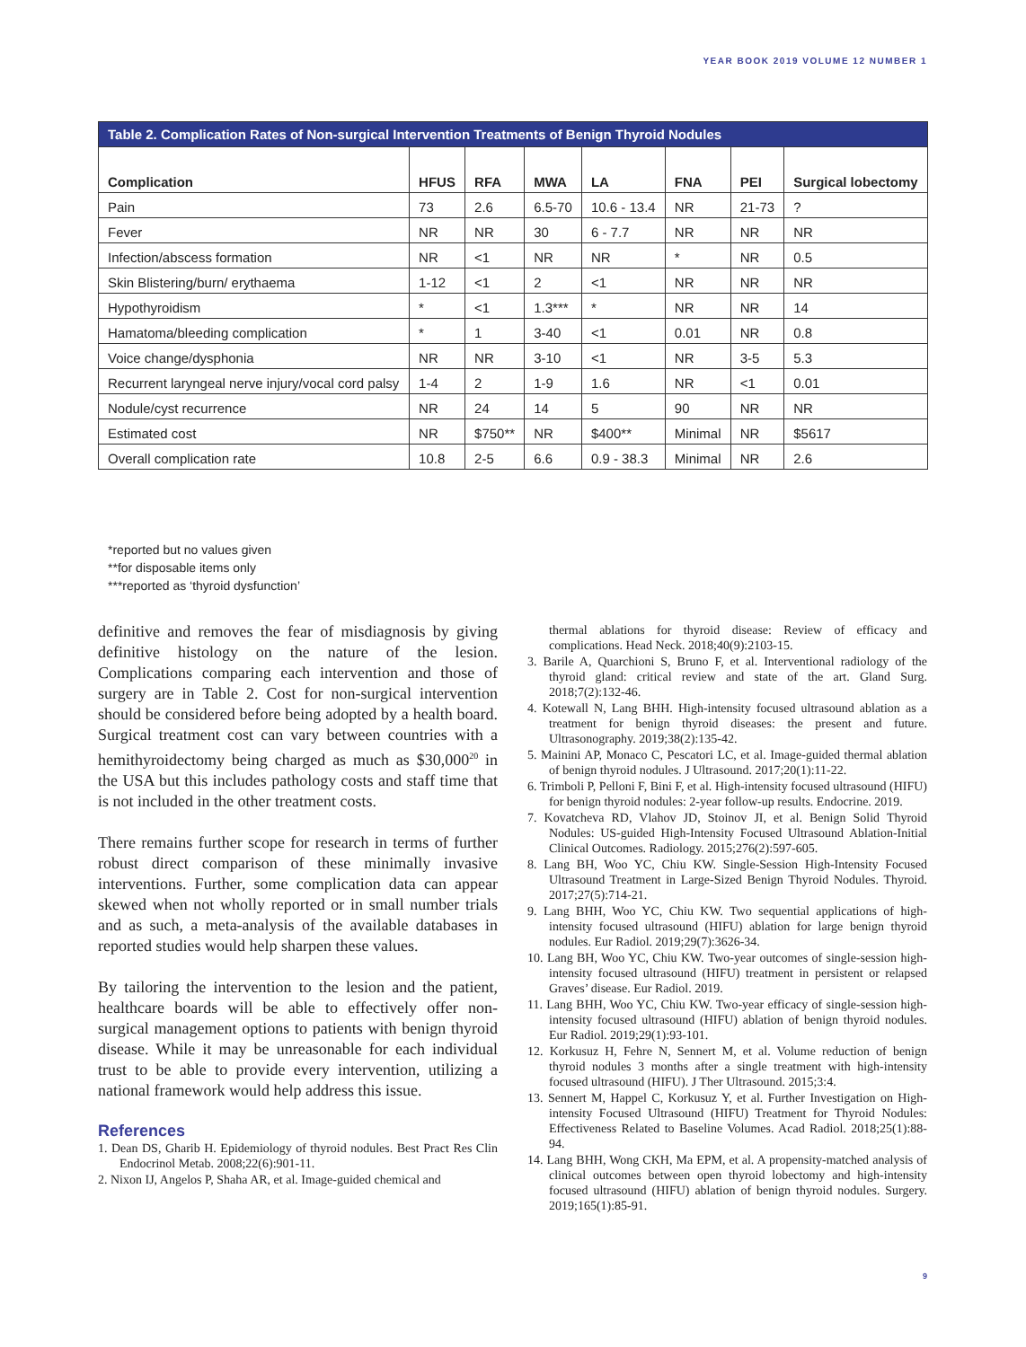YEAR BOOK 2019 VOLUME 12 NUMBER 1
| Table 2. Complication Rates of Non-surgical Intervention Treatments of Benign Thyroid Nodules | | | | | | | |
| --- | --- | --- | --- | --- | --- | --- | --- |
| Complication | HFUS | RFA | MWA | LA | FNA | PEI | Surgical lobectomy |
| Pain | 73 | 2.6 | 6.5-70 | 10.6 - 13.4 | NR | 21-73 | ? |
| Fever | NR | NR | 30 | 6 - 7.7 | NR | NR | NR |
| Infection/abscess formation | NR | <1 | NR | NR | * | NR | 0.5 |
| Skin Blistering/burn/ erythaema | 1-12 | <1 | 2 | <1 | NR | NR | NR |
| Hypothyroidism | * | <1 | 1.3*** | * | NR | NR | 14 |
| Hamatoma/bleeding complication | * | 1 | 3-40 | <1 | 0.01 | NR | 0.8 |
| Voice change/dysphonia | NR | NR | 3-10 | <1 | NR | 3-5 | 5.3 |
| Recurrent laryngeal nerve injury/vocal cord palsy | 1-4 | 2 | 1-9 | 1.6 | NR | <1 | 0.01 |
| Nodule/cyst recurrence | NR | 24 | 14 | 5 | 90 | NR | NR |
| Estimated cost | NR | $750** | NR | $400** | Minimal | NR | $5617 |
| Overall complication rate | 10.8 | 2-5 | 6.6 | 0.9 - 38.3 | Minimal | NR | 2.6 |
*reported but no values given
**for disposable items only
***reported as ‘thyroid dysfunction’
definitive and removes the fear of misdiagnosis by giving definitive histology on the nature of the lesion. Complications comparing each intervention and those of surgery are in Table 2. Cost for non-surgical intervention should be considered before being adopted by a health board. Surgical treatment cost can vary between countries with a hemithyroidectomy being charged as much as $30,000<sup>20</sup> in the USA but this includes pathology costs and staff time that is not included in the other treatment costs.
There remains further scope for research in terms of further robust direct comparison of these minimally invasive interventions. Further, some complication data can appear skewed when not wholly reported or in small number trials and as such, a meta-analysis of the available databases in reported studies would help sharpen these values.
By tailoring the intervention to the lesion and the patient, healthcare boards will be able to effectively offer non-surgical management options to patients with benign thyroid disease. While it may be unreasonable for each individual trust to be able to provide every intervention, utilizing a national framework would help address this issue.
References
1. Dean DS, Gharib H. Epidemiology of thyroid nodules. Best Pract Res Clin Endocrinol Metab. 2008;22(6):901-11.
2. Nixon IJ, Angelos P, Shaha AR, et al. Image-guided chemical and
thermal ablations for thyroid disease: Review of efficacy and complications. Head Neck. 2018;40(9):2103-15.
3. Barile A, Quarchioni S, Bruno F, et al. Interventional radiology of the thyroid gland: critical review and state of the art. Gland Surg. 2018;7(2):132-46.
4. Kotewall N, Lang BHH. High-intensity focused ultrasound ablation as a treatment for benign thyroid diseases: the present and future. Ultrasonography. 2019;38(2):135-42.
5. Mainini AP, Monaco C, Pescatori LC, et al. Image-guided thermal ablation of benign thyroid nodules. J Ultrasound. 2017;20(1):11-22.
6. Trimboli P, Pelloni F, Bini F, et al. High-intensity focused ultrasound (HIFU) for benign thyroid nodules: 2-year follow-up results. Endocrine. 2019.
7. Kovatcheva RD, Vlahov JD, Stoinov JI, et al. Benign Solid Thyroid Nodules: US-guided High-Intensity Focused Ultrasound Ablation-Initial Clinical Outcomes. Radiology. 2015;276(2):597-605.
8. Lang BH, Woo YC, Chiu KW. Single-Session High-Intensity Focused Ultrasound Treatment in Large-Sized Benign Thyroid Nodules. Thyroid. 2017;27(5):714-21.
9. Lang BHH, Woo YC, Chiu KW. Two sequential applications of high-intensity focused ultrasound (HIFU) ablation for large benign thyroid nodules. Eur Radiol. 2019;29(7):3626-34.
10. Lang BH, Woo YC, Chiu KW. Two-year outcomes of single-session high-intensity focused ultrasound (HIFU) treatment in persistent or relapsed Graves’ disease. Eur Radiol. 2019.
11. Lang BHH, Woo YC, Chiu KW. Two-year efficacy of single-session high-intensity focused ultrasound (HIFU) ablation of benign thyroid nodules. Eur Radiol. 2019;29(1):93-101.
12. Korkusuz H, Fehre N, Sennert M, et al. Volume reduction of benign thyroid nodules 3 months after a single treatment with high-intensity focused ultrasound (HIFU). J Ther Ultrasound. 2015;3:4.
13. Sennert M, Happel C, Korkusuz Y, et al. Further Investigation on High-intensity Focused Ultrasound (HIFU) Treatment for Thyroid Nodules: Effectiveness Related to Baseline Volumes. Acad Radiol. 2018;25(1):88-94.
14. Lang BHH, Wong CKH, Ma EPM, et al. A propensity-matched analysis of clinical outcomes between open thyroid lobectomy and high-intensity focused ultrasound (HIFU) ablation of benign thyroid nodules. Surgery. 2019;165(1):85-91.
9